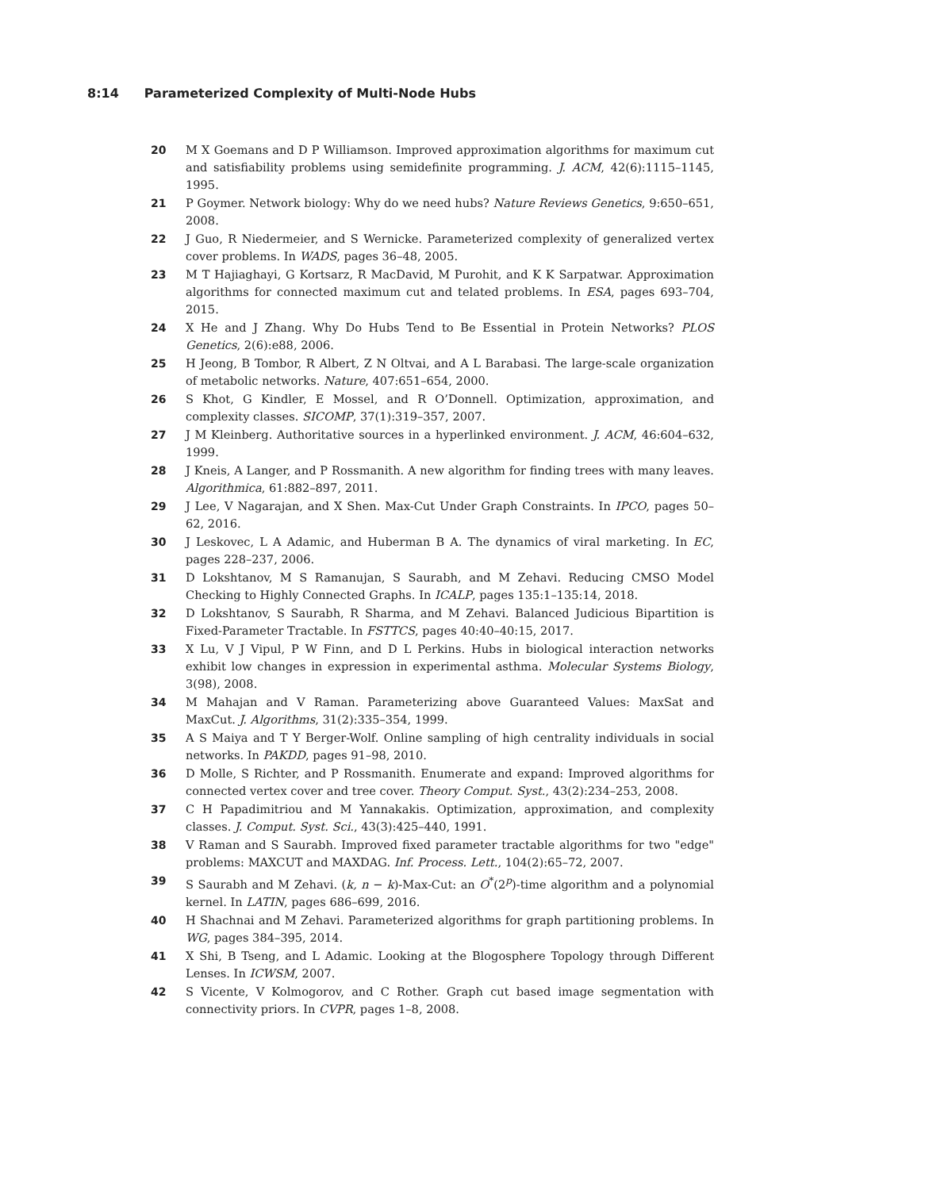8:14 Parameterized Complexity of Multi-Node Hubs
20 M X Goemans and D P Williamson. Improved approximation algorithms for maximum cut and satisfiability problems using semidefinite programming. J. ACM, 42(6):1115–1145, 1995.
21 P Goymer. Network biology: Why do we need hubs? Nature Reviews Genetics, 9:650–651, 2008.
22 J Guo, R Niedermeier, and S Wernicke. Parameterized complexity of generalized vertex cover problems. In WADS, pages 36–48, 2005.
23 M T Hajiaghayi, G Kortsarz, R MacDavid, M Purohit, and K K Sarpatwar. Approximation algorithms for connected maximum cut and telated problems. In ESA, pages 693–704, 2015.
24 X He and J Zhang. Why Do Hubs Tend to Be Essential in Protein Networks? PLOS Genetics, 2(6):e88, 2006.
25 H Jeong, B Tombor, R Albert, Z N Oltvai, and A L Barabasi. The large-scale organization of metabolic networks. Nature, 407:651–654, 2000.
26 S Khot, G Kindler, E Mossel, and R O’Donnell. Optimization, approximation, and complexity classes. SICOMP, 37(1):319–357, 2007.
27 J M Kleinberg. Authoritative sources in a hyperlinked environment. J. ACM, 46:604–632, 1999.
28 J Kneis, A Langer, and P Rossmanith. A new algorithm for finding trees with many leaves. Algorithmica, 61:882–897, 2011.
29 J Lee, V Nagarajan, and X Shen. Max-Cut Under Graph Constraints. In IPCO, pages 50–62, 2016.
30 J Leskovec, L A Adamic, and Huberman B A. The dynamics of viral marketing. In EC, pages 228–237, 2006.
31 D Lokshtanov, M S Ramanujan, S Saurabh, and M Zehavi. Reducing CMSO Model Checking to Highly Connected Graphs. In ICALP, pages 135:1–135:14, 2018.
32 D Lokshtanov, S Saurabh, R Sharma, and M Zehavi. Balanced Judicious Bipartition is Fixed-Parameter Tractable. In FSTTCS, pages 40:40–40:15, 2017.
33 X Lu, V J Vipul, P W Finn, and D L Perkins. Hubs in biological interaction networks exhibit low changes in expression in experimental asthma. Molecular Systems Biology, 3(98), 2008.
34 M Mahajan and V Raman. Parameterizing above Guaranteed Values: MaxSat and MaxCut. J. Algorithms, 31(2):335–354, 1999.
35 A S Maiya and T Y Berger-Wolf. Online sampling of high centrality individuals in social networks. In PAKDD, pages 91–98, 2010.
36 D Molle, S Richter, and P Rossmanith. Enumerate and expand: Improved algorithms for connected vertex cover and tree cover. Theory Comput. Syst., 43(2):234–253, 2008.
37 C H Papadimitriou and M Yannakakis. Optimization, approximation, and complexity classes. J. Comput. Syst. Sci., 43(3):425–440, 1991.
38 V Raman and S Saurabh. Improved fixed parameter tractable algorithms for two "edge" problems: MAXCUT and MAXDAG. Inf. Process. Lett., 104(2):65–72, 2007.
39 S Saurabh and M Zehavi. (k, n − k)-Max-Cut: an O<sup>*</sup>(2<sup>p</sup>)-time algorithm and a polynomial kernel. In LATIN, pages 686–699, 2016.
40 H Shachnai and M Zehavi. Parameterized algorithms for graph partitioning problems. In WG, pages 384–395, 2014.
41 X Shi, B Tseng, and L Adamic. Looking at the Blogosphere Topology through Different Lenses. In ICWSM, 2007.
42 S Vicente, V Kolmogorov, and C Rother. Graph cut based image segmentation with connectivity priors. In CVPR, pages 1–8, 2008.